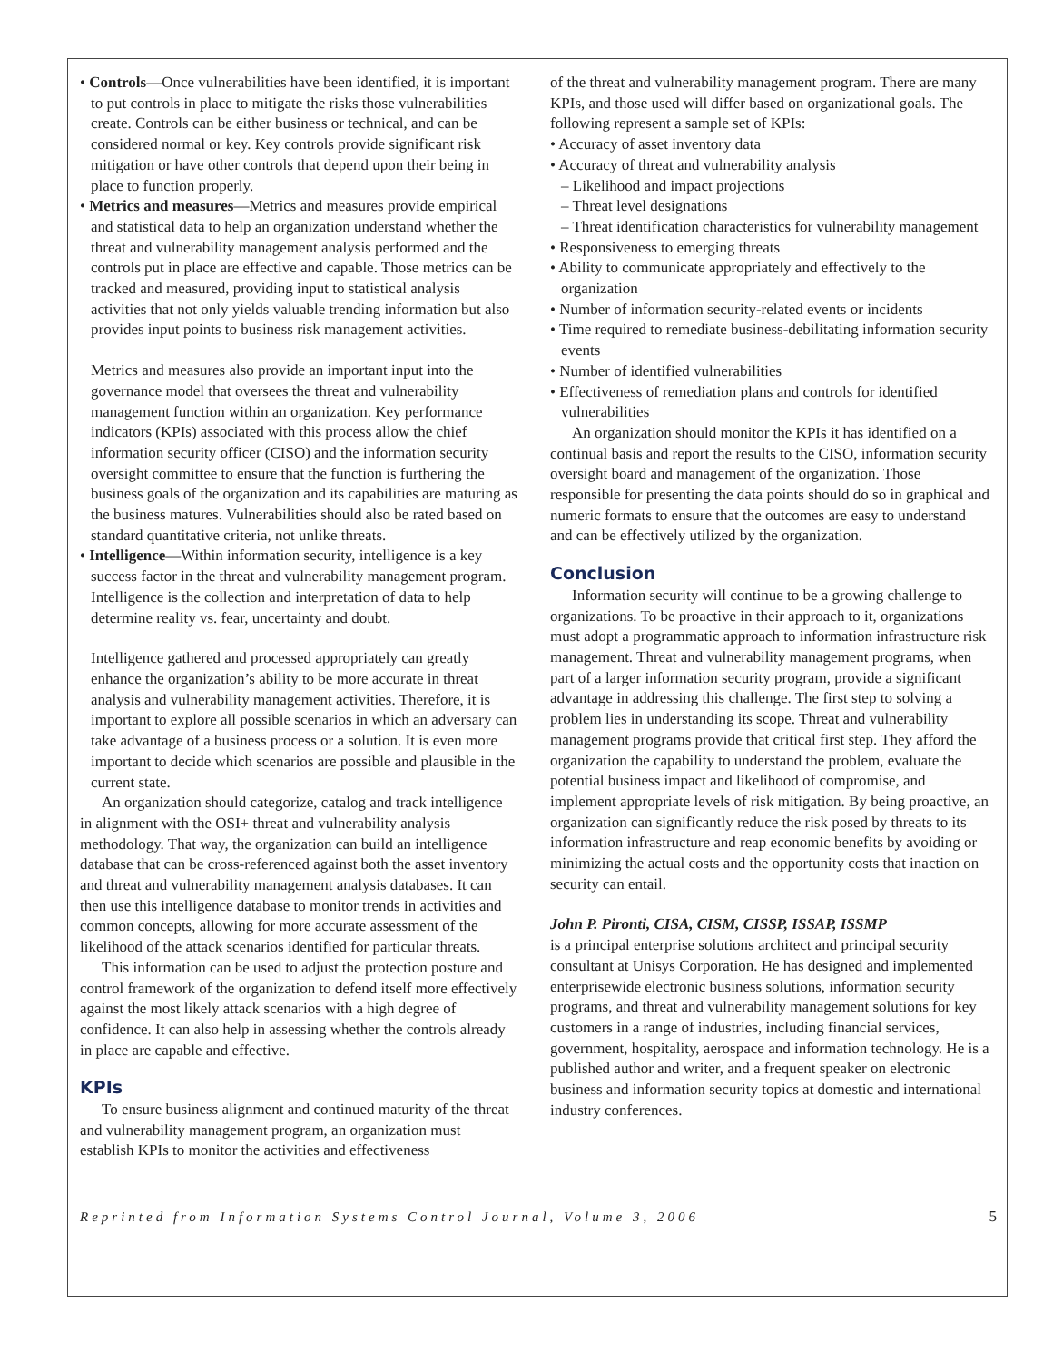• Controls—Once vulnerabilities have been identified, it is important to put controls in place to mitigate the risks those vulnerabilities create. Controls can be either business or technical, and can be considered normal or key. Key controls provide significant risk mitigation or have other controls that depend upon their being in place to function properly.
• Metrics and measures—Metrics and measures provide empirical and statistical data to help an organization understand whether the threat and vulnerability management analysis performed and the controls put in place are effective and capable. Those metrics can be tracked and measured, providing input to statistical analysis activities that not only yields valuable trending information but also provides input points to business risk management activities.
Metrics and measures also provide an important input into the governance model that oversees the threat and vulnerability management function within an organization. Key performance indicators (KPIs) associated with this process allow the chief information security officer (CISO) and the information security oversight committee to ensure that the function is furthering the business goals of the organization and its capabilities are maturing as the business matures. Vulnerabilities should also be rated based on standard quantitative criteria, not unlike threats.
• Intelligence—Within information security, intelligence is a key success factor in the threat and vulnerability management program. Intelligence is the collection and interpretation of data to help determine reality vs. fear, uncertainty and doubt.
Intelligence gathered and processed appropriately can greatly enhance the organization’s ability to be more accurate in threat analysis and vulnerability management activities. Therefore, it is important to explore all possible scenarios in which an adversary can take advantage of a business process or a solution. It is even more important to decide which scenarios are possible and plausible in the current state.
An organization should categorize, catalog and track intelligence in alignment with the OSI+ threat and vulnerability analysis methodology. That way, the organization can build an intelligence database that can be cross-referenced against both the asset inventory and threat and vulnerability management analysis databases. It can then use this intelligence database to monitor trends in activities and common concepts, allowing for more accurate assessment of the likelihood of the attack scenarios identified for particular threats.
This information can be used to adjust the protection posture and control framework of the organization to defend itself more effectively against the most likely attack scenarios with a high degree of confidence. It can also help in assessing whether the controls already in place are capable and effective.
KPIs
To ensure business alignment and continued maturity of the threat and vulnerability management program, an organization must establish KPIs to monitor the activities and effectiveness
of the threat and vulnerability management program. There are many KPIs, and those used will differ based on organizational goals. The following represent a sample set of KPIs:
• Accuracy of asset inventory data
• Accuracy of threat and vulnerability analysis
– Likelihood and impact projections
– Threat level designations
– Threat identification characteristics for vulnerability management
• Responsiveness to emerging threats
• Ability to communicate appropriately and effectively to the organization
• Number of information security-related events or incidents
• Time required to remediate business-debilitating information security events
• Number of identified vulnerabilities
• Effectiveness of remediation plans and controls for identified vulnerabilities
An organization should monitor the KPIs it has identified on a continual basis and report the results to the CISO, information security oversight board and management of the organization. Those responsible for presenting the data points should do so in graphical and numeric formats to ensure that the outcomes are easy to understand and can be effectively utilized by the organization.
Conclusion
Information security will continue to be a growing challenge to organizations. To be proactive in their approach to it, organizations must adopt a programmatic approach to information infrastructure risk management. Threat and vulnerability management programs, when part of a larger information security program, provide a significant advantage in addressing this challenge. The first step to solving a problem lies in understanding its scope. Threat and vulnerability management programs provide that critical first step. They afford the organization the capability to understand the problem, evaluate the potential business impact and likelihood of compromise, and implement appropriate levels of risk mitigation. By being proactive, an organization can significantly reduce the risk posed by threats to its information infrastructure and reap economic benefits by avoiding or minimizing the actual costs and the opportunity costs that inaction on security can entail.
John P. Pironti, CISA, CISM, CISSP, ISSAP, ISSMP
is a principal enterprise solutions architect and principal security consultant at Unisys Corporation. He has designed and implemented enterprisewide electronic business solutions, information security programs, and threat and vulnerability management solutions for key customers in a range of industries, including financial services, government, hospitality, aerospace and information technology. He is a published author and writer, and a frequent speaker on electronic business and information security topics at domestic and international industry conferences.
Reprinted from Information Systems Control Journal, Volume 3, 2006 5